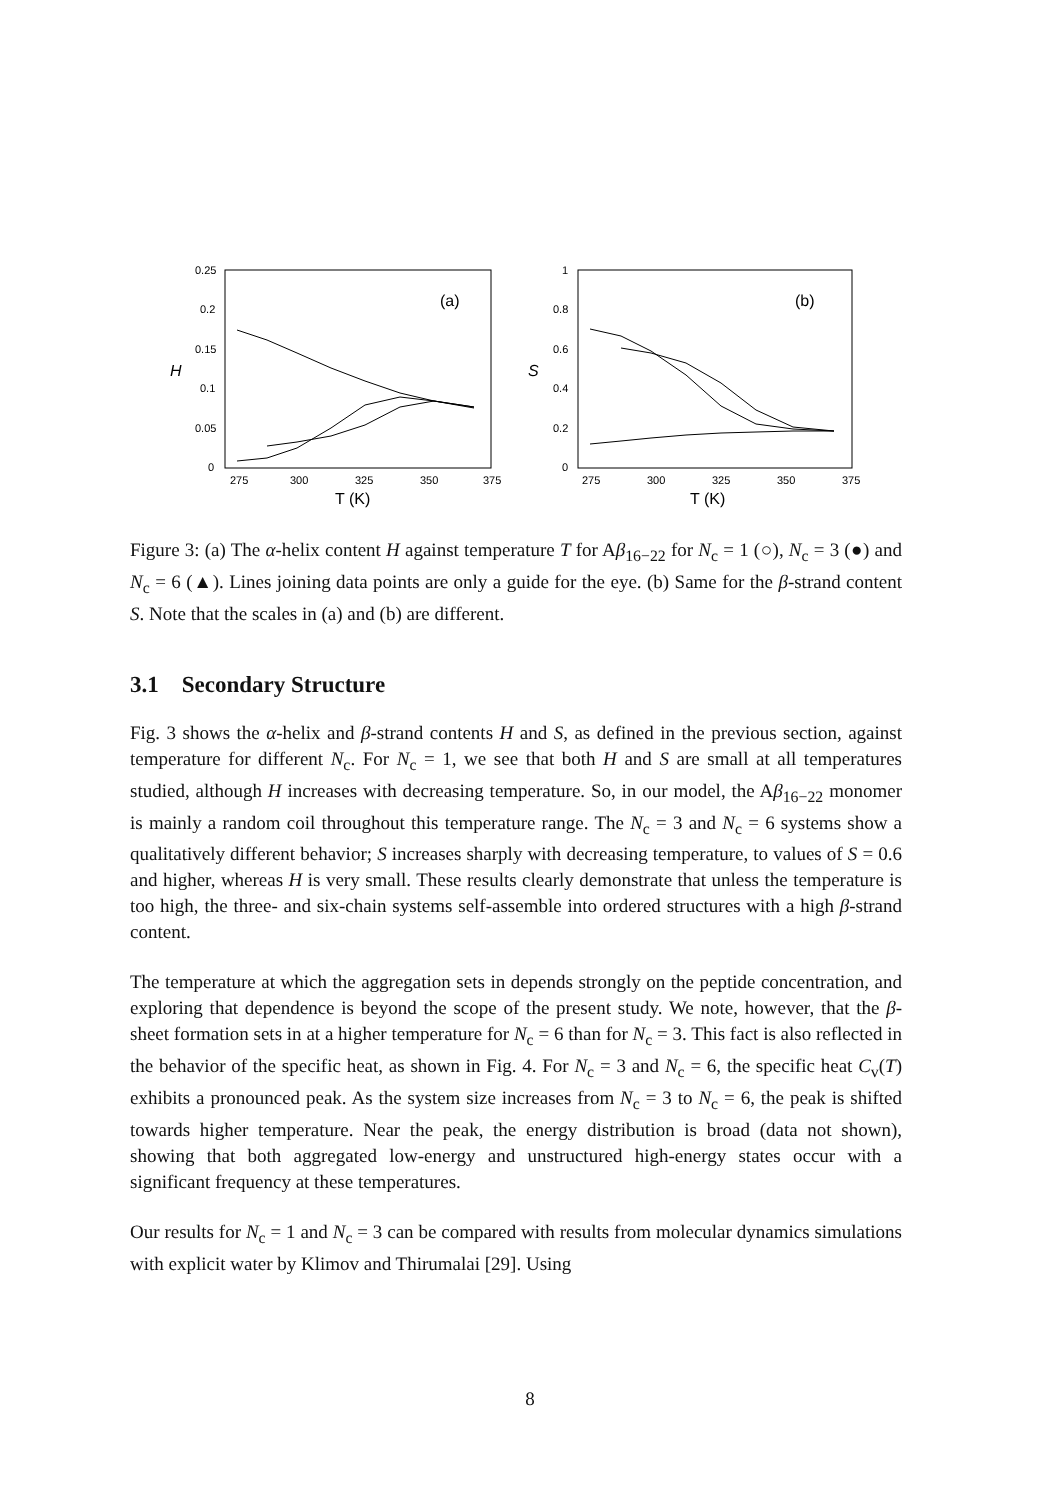0.25
0.2
0.15
0.1
0.05
0
275
300
325
350
375
T (K)
H
(a)
1
0.8
0.6
0.4
0.2
0
275
300
325
350
375
T (K)
S
(b)
Figure 3: (a) The α-helix content H against temperature T for Aβ<sub>16−22</sub> for N<sub>c</sub> = 1 (○), N<sub>c</sub> = 3 (●) and N<sub>c</sub> = 6 (▲). Lines joining data points are only a guide for the eye. (b) Same for the β-strand content S. Note that the scales in (a) and (b) are different.
3.1 Secondary Structure
Fig. 3 shows the α-helix and β-strand contents H and S, as defined in the previous section, against temperature for different N<sub>c</sub>. For N<sub>c</sub> = 1, we see that both H and S are small at all temperatures studied, although H increases with decreasing temperature. So, in our model, the Aβ<sub>16−22</sub> monomer is mainly a random coil throughout this temperature range. The N<sub>c</sub> = 3 and N<sub>c</sub> = 6 systems show a qualitatively different behavior; S increases sharply with decreasing temperature, to values of S = 0.6 and higher, whereas H is very small. These results clearly demonstrate that unless the temperature is too high, the three- and six-chain systems self-assemble into ordered structures with a high β-strand content.
The temperature at which the aggregation sets in depends strongly on the peptide concentration, and exploring that dependence is beyond the scope of the present study. We note, however, that the β-sheet formation sets in at a higher temperature for N<sub>c</sub> = 6 than for N<sub>c</sub> = 3. This fact is also reflected in the behavior of the specific heat, as shown in Fig. 4. For N<sub>c</sub> = 3 and N<sub>c</sub> = 6, the specific heat C<sub>v</sub>(T) exhibits a pronounced peak. As the system size increases from N<sub>c</sub> = 3 to N<sub>c</sub> = 6, the peak is shifted towards higher temperature. Near the peak, the energy distribution is broad (data not shown), showing that both aggregated low-energy and unstructured high-energy states occur with a significant frequency at these temperatures.
Our results for N<sub>c</sub> = 1 and N<sub>c</sub> = 3 can be compared with results from molecular dynamics simulations with explicit water by Klimov and Thirumalai [29]. Using
8